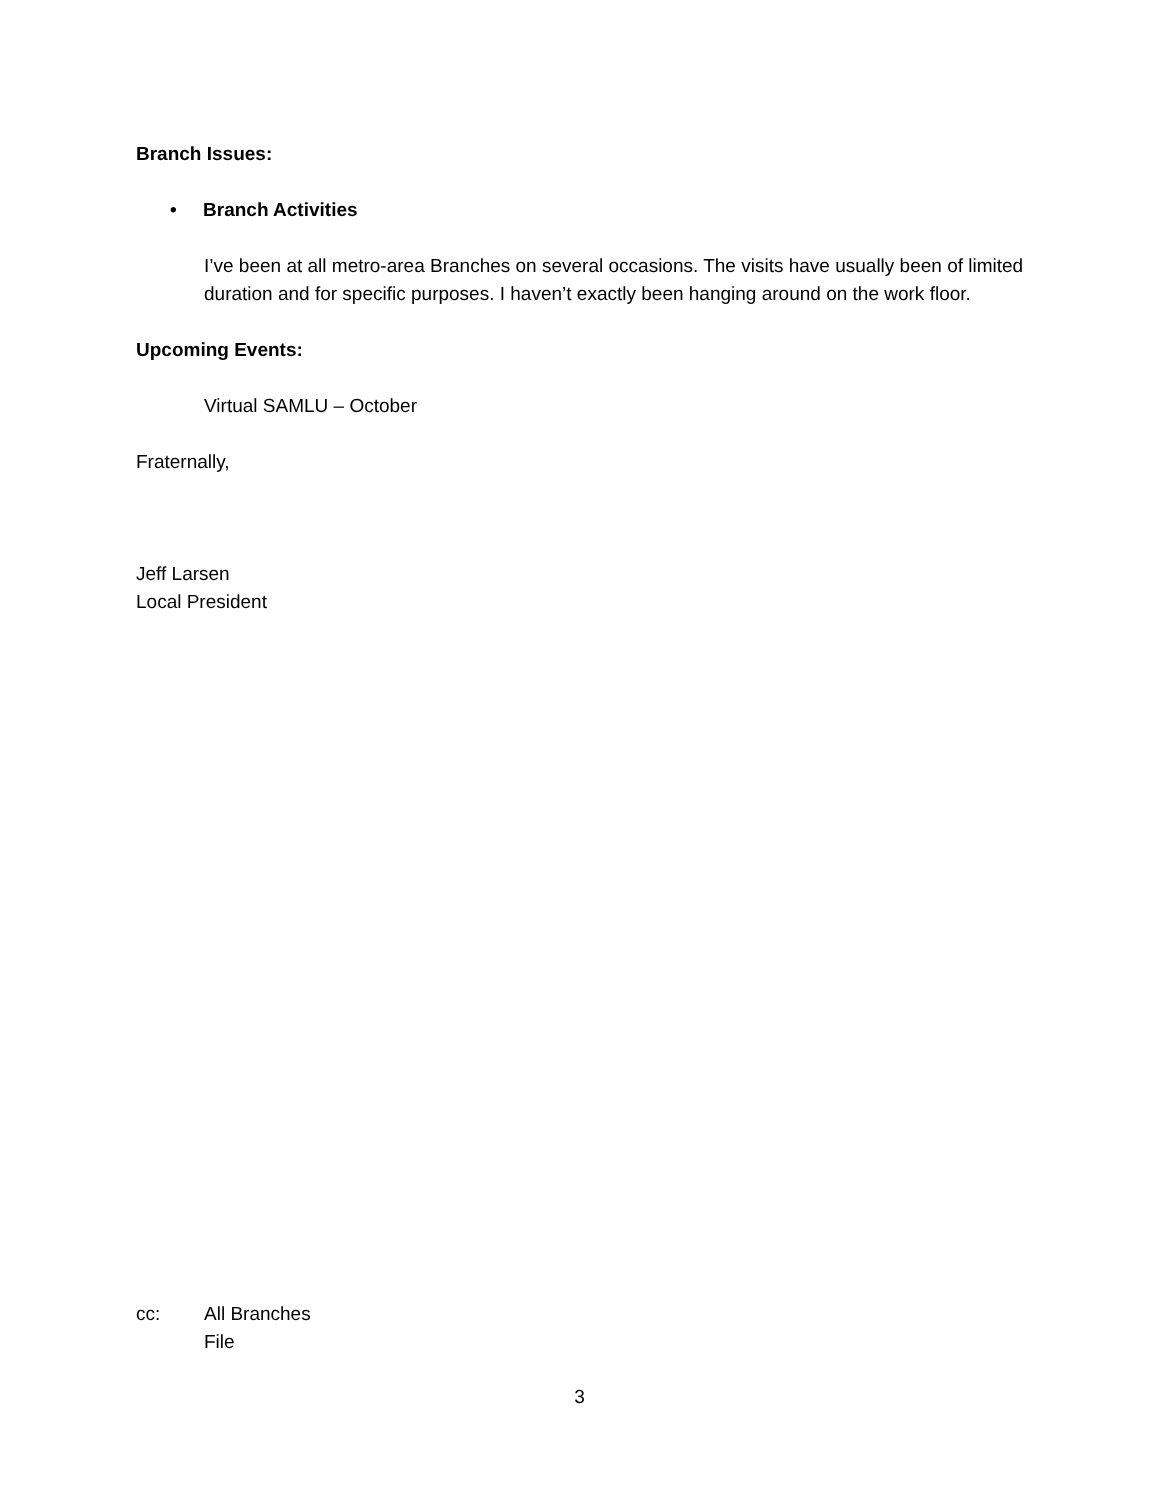Branch Issues:
• Branch Activities
I’ve been at all metro-area Branches on several occasions. The visits have usually been of limited duration and for specific purposes. I haven’t exactly been hanging around on the work floor.
Upcoming Events:
Virtual SAMLU – October
Fraternally,
Jeff Larsen
Local President
cc: All Branches
File
3